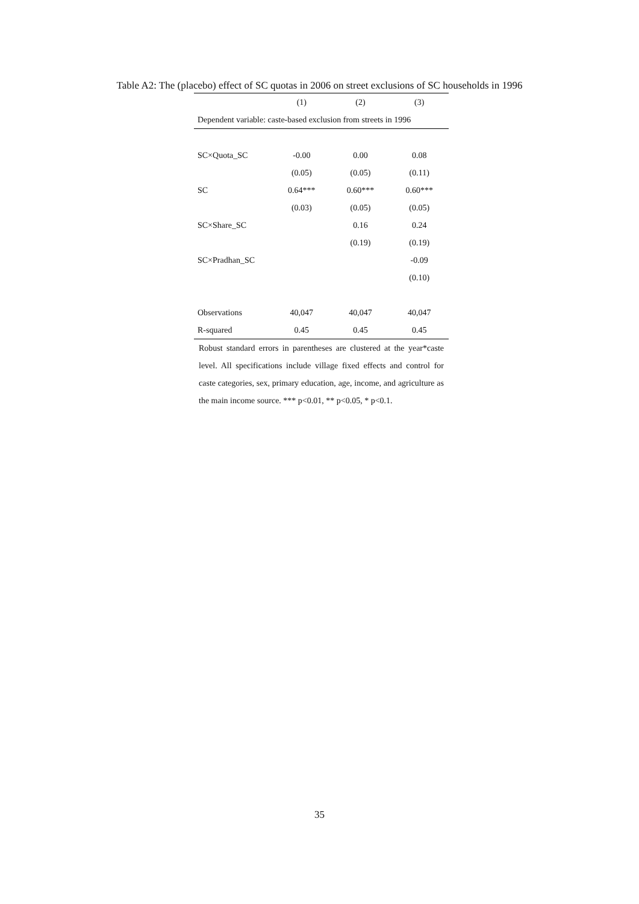Table A2: The (placebo) effect of SC quotas in 2006 on street exclusions of SC households in 1996
| | (1) | (2) | (3) |
| --- | --- | --- | --- |
| Dependent variable: caste-based exclusion from streets in 1996 | | | |
| SC×Quota_SC | -0.00 | 0.00 | 0.08 |
| | (0.05) | (0.05) | (0.11) |
| SC | 0.64*** | 0.60*** | 0.60*** |
| | (0.03) | (0.05) | (0.05) |
| SC×Share_SC | | 0.16 | 0.24 |
| | | (0.19) | (0.19) |
| SC×Pradhan_SC | | | -0.09 |
| | | | (0.10) |
| Observations | 40,047 | 40,047 | 40,047 |
| R-squared | 0.45 | 0.45 | 0.45 |
Robust standard errors in parentheses are clustered at the year*caste level. All specifications include village fixed effects and control for caste categories, sex, primary education, age, income, and agriculture as the main income source. *** p<0.01, ** p<0.05, * p<0.1.
35